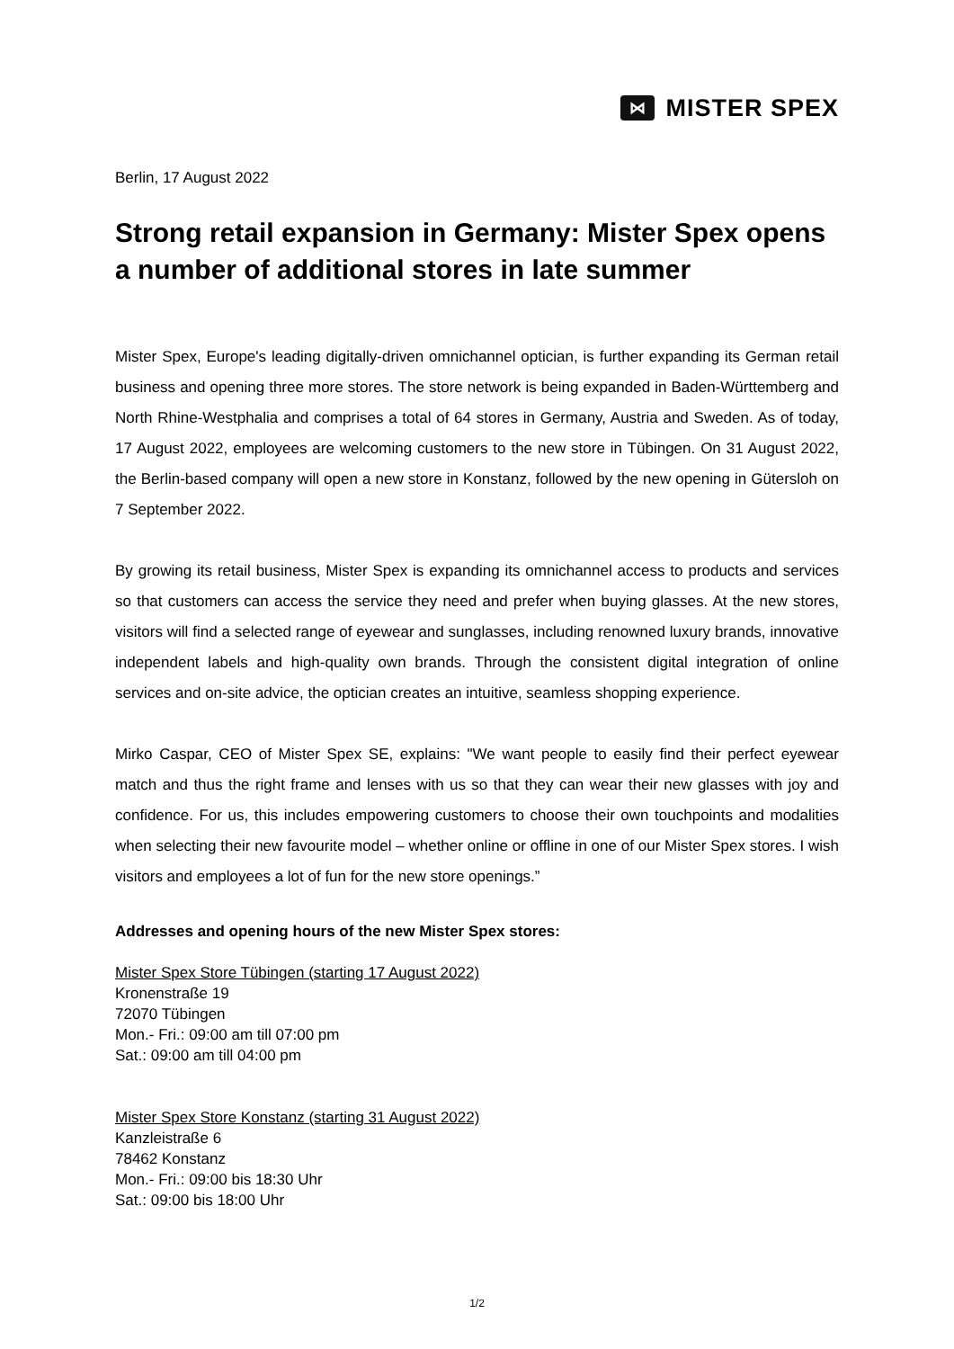⋈ MISTER SPEX
Berlin, 17 August 2022
Strong retail expansion in Germany: Mister Spex opens a number of additional stores in late summer
Mister Spex, Europe's leading digitally-driven omnichannel optician, is further expanding its German retail business and opening three more stores. The store network is being expanded in Baden-Württemberg and North Rhine-Westphalia and comprises a total of 64 stores in Germany, Austria and Sweden. As of today, 17 August 2022, employees are welcoming customers to the new store in Tübingen. On 31 August 2022, the Berlin-based company will open a new store in Konstanz, followed by the new opening in Gütersloh on 7 September 2022.
By growing its retail business, Mister Spex is expanding its omnichannel access to products and services so that customers can access the service they need and prefer when buying glasses. At the new stores, visitors will find a selected range of eyewear and sunglasses, including renowned luxury brands, innovative independent labels and high-quality own brands. Through the consistent digital integration of online services and on-site advice, the optician creates an intuitive, seamless shopping experience.
Mirko Caspar, CEO of Mister Spex SE, explains: "We want people to easily find their perfect eyewear match and thus the right frame and lenses with us so that they can wear their new glasses with joy and confidence. For us, this includes empowering customers to choose their own touchpoints and modalities when selecting their new favourite model – whether online or offline in one of our Mister Spex stores. I wish visitors and employees a lot of fun for the new store openings.”
Addresses and opening hours of the new Mister Spex stores:
Mister Spex Store Tübingen (starting 17 August 2022)
Kronenstraße 19
72070 Tübingen
Mon.- Fri.: 09:00 am till 07:00 pm
Sat.: 09:00 am till 04:00 pm
Mister Spex Store Konstanz (starting 31 August 2022)
Kanzleistraße 6
78462 Konstanz
Mon.- Fri.: 09:00 bis 18:30 Uhr
Sat.: 09:00 bis 18:00 Uhr
1/2